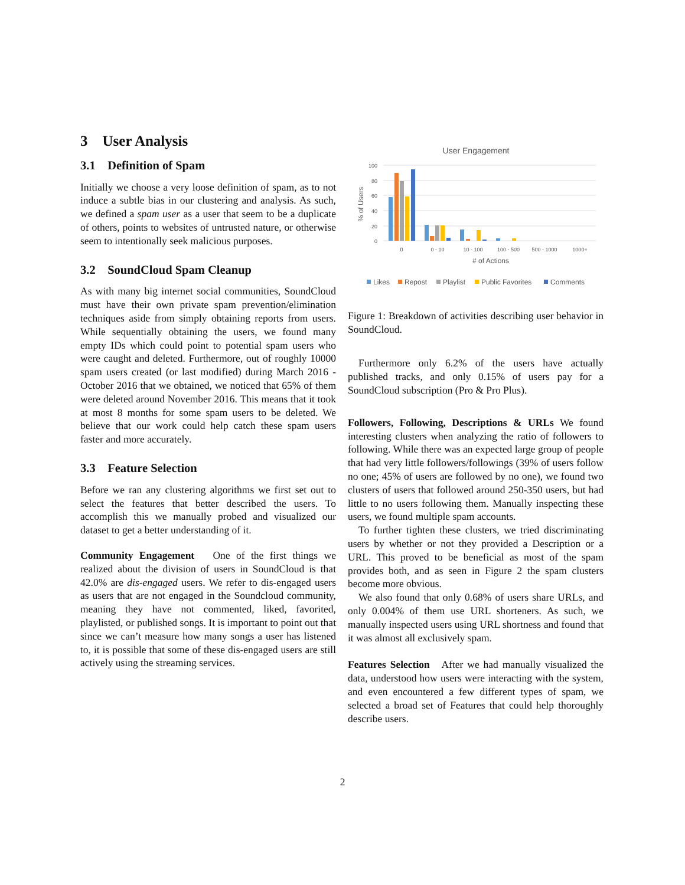3 User Analysis
3.1 Definition of Spam
Initially we choose a very loose definition of spam, as to not induce a subtle bias in our clustering and analysis. As such, we defined a spam user as a user that seem to be a duplicate of others, points to websites of untrusted nature, or otherwise seem to intentionally seek malicious purposes.
3.2 SoundCloud Spam Cleanup
As with many big internet social communities, SoundCloud must have their own private spam prevention/elimination techniques aside from simply obtaining reports from users. While sequentially obtaining the users, we found many empty IDs which could point to potential spam users who were caught and deleted. Furthermore, out of roughly 10000 spam users created (or last modified) during March 2016 - October 2016 that we obtained, we noticed that 65% of them were deleted around November 2016. This means that it took at most 8 months for some spam users to be deleted. We believe that our work could help catch these spam users faster and more accurately.
3.3 Feature Selection
Before we ran any clustering algorithms we first set out to select the features that better described the users. To accomplish this we manually probed and visualized our dataset to get a better understanding of it.
Community Engagement One of the first things we realized about the division of users in SoundCloud is that 42.0% are dis-engaged users. We refer to dis-engaged users as users that are not engaged in the Soundcloud community, meaning they have not commented, liked, favorited, playlisted, or published songs. It is important to point out that since we can’t measure how many songs a user has listened to, it is possible that some of these dis-engaged users are still actively using the streaming services.
User Engagement
100
80
60
40
20
0
% of Users
0
0 - 10
10 - 100
100 - 500
500 - 1000
1000+
# of Actions
Likes
Repost
Playlist
Public Favorites
Comments
Figure 1: Breakdown of activities describing user behavior in SoundCloud.
Furthermore only 6.2% of the users have actually published tracks, and only 0.15% of users pay for a SoundCloud subscription (Pro & Pro Plus).
Followers, Following, Descriptions & URLs We found interesting clusters when analyzing the ratio of followers to following. While there was an expected large group of people that had very little followers/followings (39% of users follow no one; 45% of users are followed by no one), we found two clusters of users that followed around 250-350 users, but had little to no users following them. Manually inspecting these users, we found multiple spam accounts.
To further tighten these clusters, we tried discriminating users by whether or not they provided a Description or a URL. This proved to be beneficial as most of the spam provides both, and as seen in Figure 2 the spam clusters become more obvious.
We also found that only 0.68% of users share URLs, and only 0.004% of them use URL shorteners. As such, we manually inspected users using URL shortness and found that it was almost all exclusively spam.
Features Selection After we had manually visualized the data, understood how users were interacting with the system, and even encountered a few different types of spam, we selected a broad set of Features that could help thoroughly describe users.
2